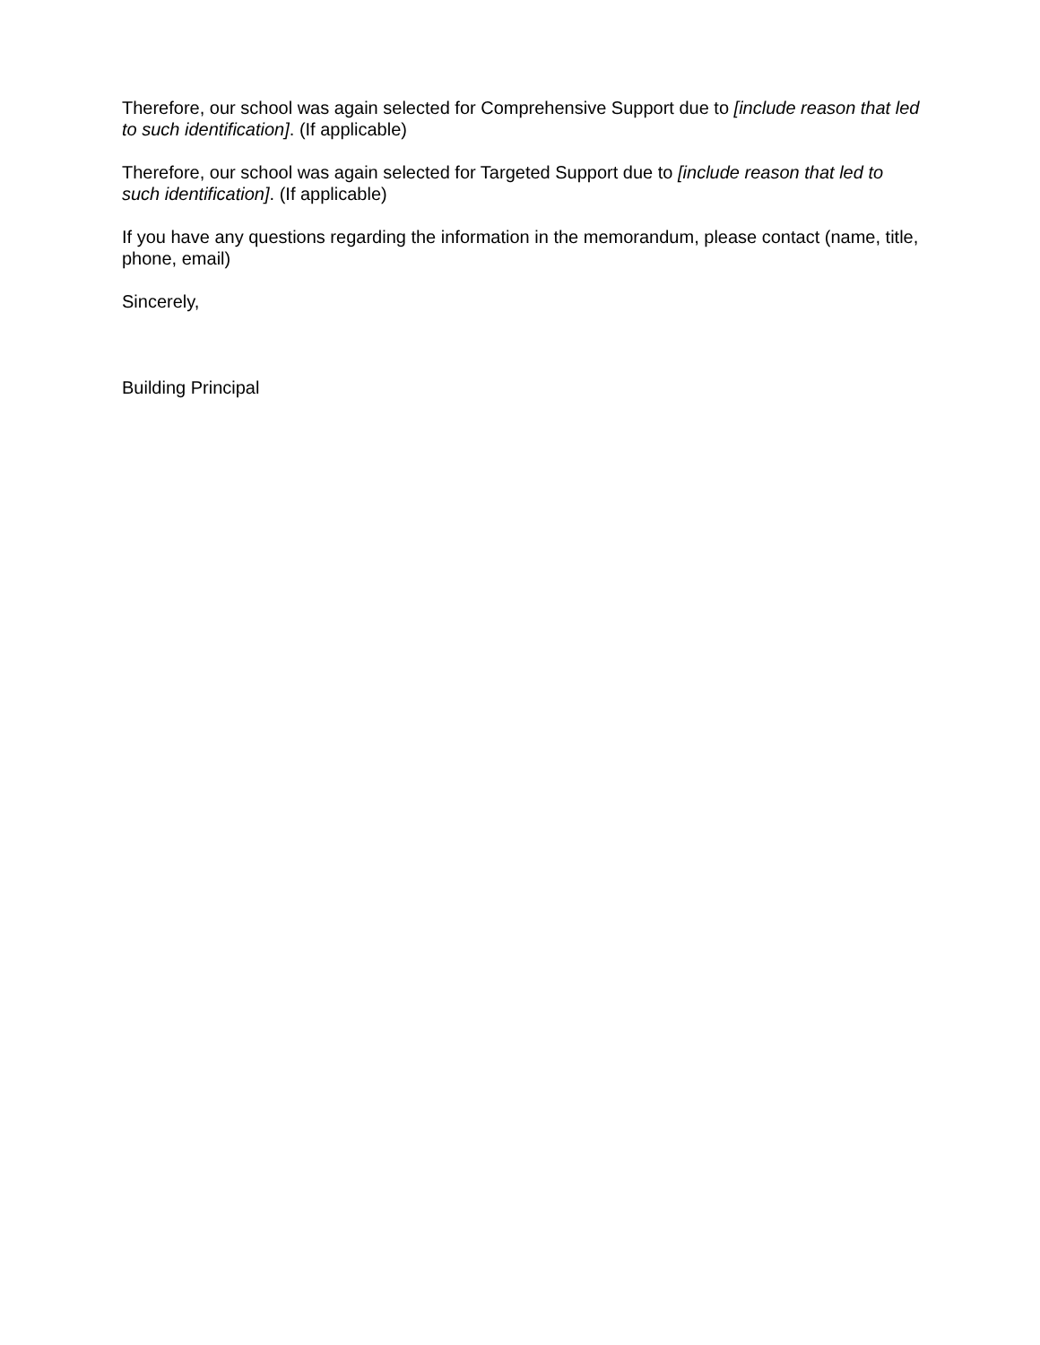Therefore, our school was again selected for Comprehensive Support due to [include reason that led to such identification]. (If applicable)
Therefore, our school was again selected for Targeted Support due to [include reason that led to such identification]. (If applicable)
If you have any questions regarding the information in the memorandum, please contact (name, title, phone, email)
Sincerely,
Building Principal